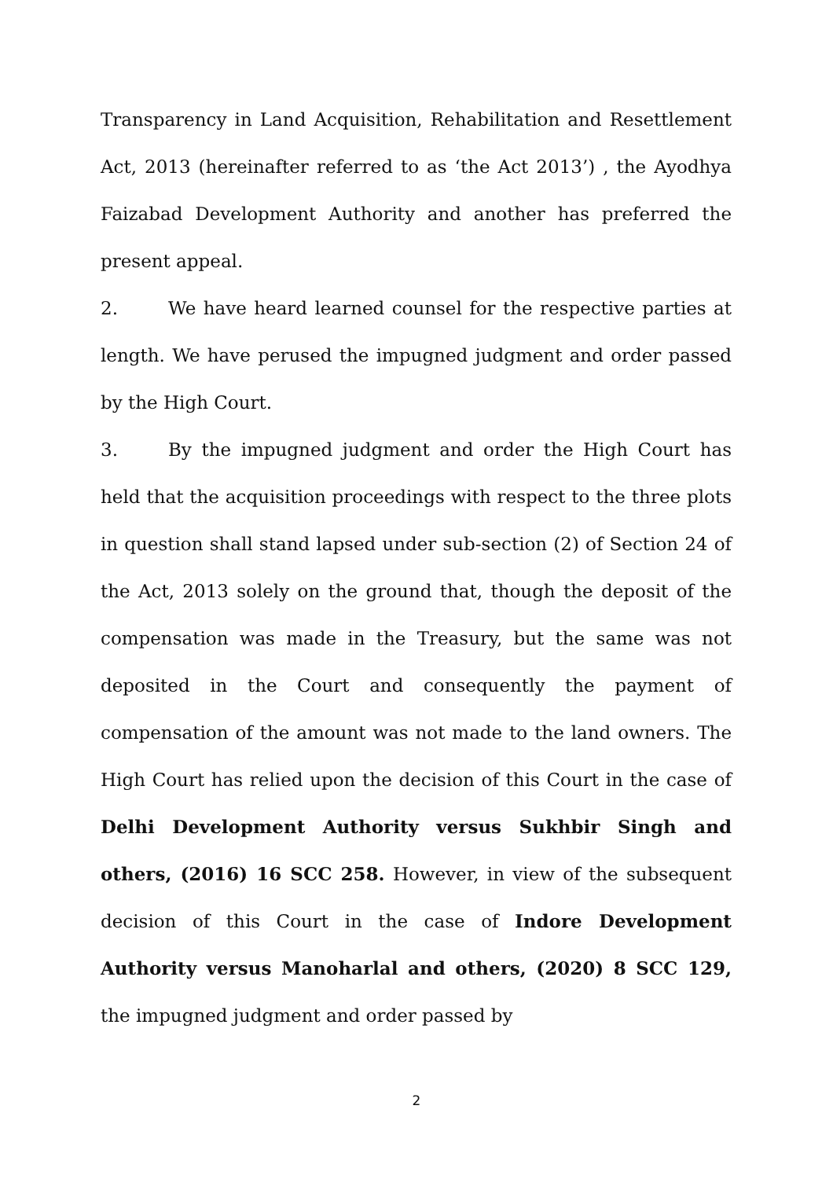Transparency in Land Acquisition, Rehabilitation and Resettlement Act, 2013 (hereinafter referred to as ‘the Act 2013’) , the Ayodhya Faizabad Development Authority and another has preferred the present appeal.
2. We have heard learned counsel for the respective parties at length. We have perused the impugned judgment and order passed by the High Court.
3. By the impugned judgment and order the High Court has held that the acquisition proceedings with respect to the three plots in question shall stand lapsed under sub-section (2) of Section 24 of the Act, 2013 solely on the ground that, though the deposit of the compensation was made in the Treasury, but the same was not deposited in the Court and consequently the payment of compensation of the amount was not made to the land owners. The High Court has relied upon the decision of this Court in the case of Delhi Development Authority versus Sukhbir Singh and others, (2016) 16 SCC 258. However, in view of the subsequent decision of this Court in the case of Indore Development Authority versus Manoharlal and others, (2020) 8 SCC 129, the impugned judgment and order passed by
2